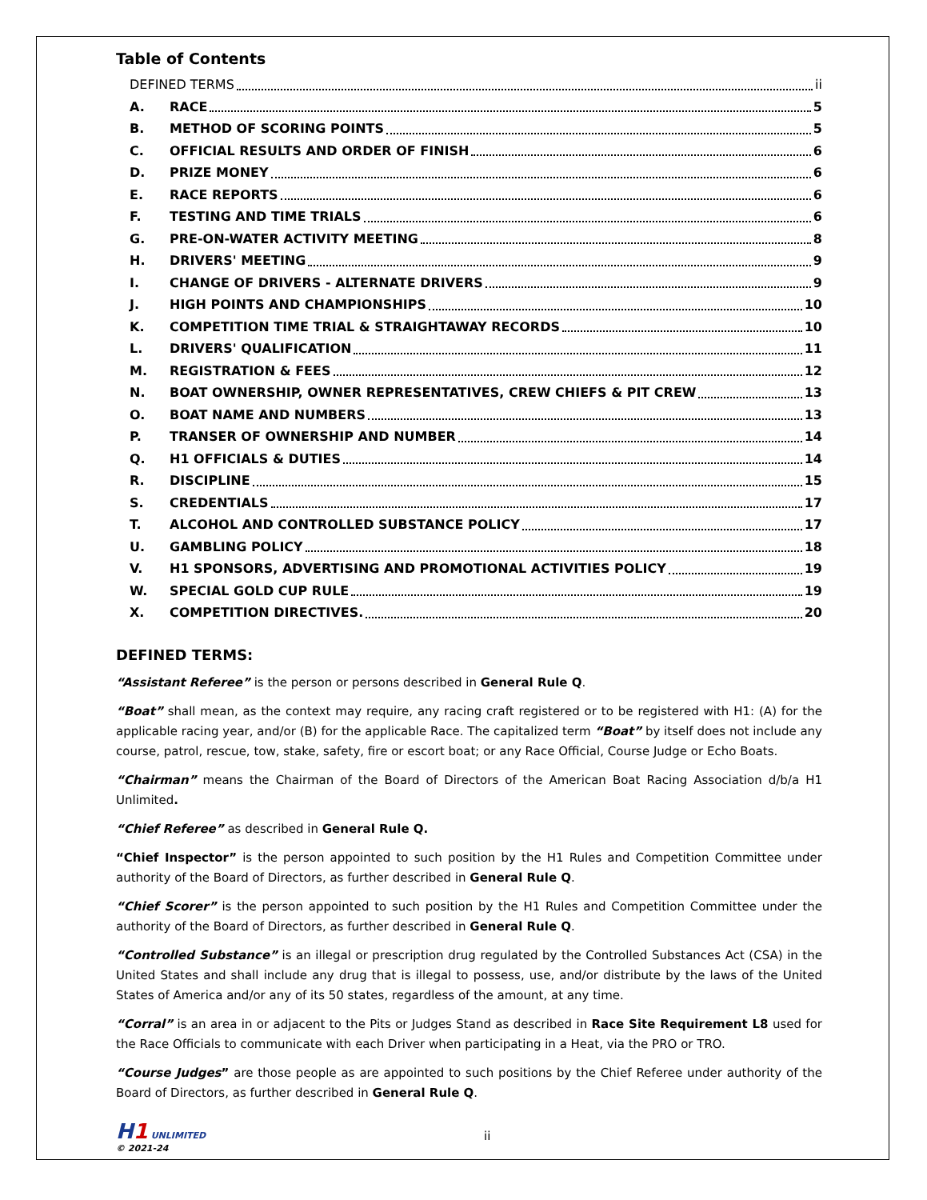Table of Contents
DEFINED TERMS ii
A. RACE 5
B. METHOD OF SCORING POINTS 5
C. OFFICIAL RESULTS AND ORDER OF FINISH 6
D. PRIZE MONEY 6
E. RACE REPORTS 6
F. TESTING AND TIME TRIALS 6
G. PRE-ON-WATER ACTIVITY MEETING 8
H. DRIVERS' MEETING 9
I. CHANGE OF DRIVERS - ALTERNATE DRIVERS 9
J. HIGH POINTS AND CHAMPIONSHIPS 10
K. COMPETITION TIME TRIAL & STRAIGHTAWAY RECORDS 10
L. DRIVERS' QUALIFICATION 11
M. REGISTRATION & FEES 12
N. BOAT OWNERSHIP, OWNER REPRESENTATIVES, CREW CHIEFS & PIT CREW 13
O. BOAT NAME AND NUMBERS 13
P. TRANSER OF OWNERSHIP AND NUMBER 14
Q. H1 OFFICIALS & DUTIES 14
R. DISCIPLINE 15
S. CREDENTIALS 17
T. ALCOHOL AND CONTROLLED SUBSTANCE POLICY 17
U. GAMBLING POLICY 18
V. H1 SPONSORS, ADVERTISING AND PROMOTIONAL ACTIVITIES POLICY 19
W. SPECIAL GOLD CUP RULE 19
X. COMPETITION DIRECTIVES. 20
DEFINED TERMS:
“Assistant Referee” is the person or persons described in General Rule Q.
“Boat” shall mean, as the context may require, any racing craft registered or to be registered with H1: (A) for the applicable racing year, and/or (B) for the applicable Race. The capitalized term “Boat” by itself does not include any course, patrol, rescue, tow, stake, safety, fire or escort boat; or any Race Official, Course Judge or Echo Boats.
“Chairman” means the Chairman of the Board of Directors of the American Boat Racing Association d/b/a H1 Unlimited.
“Chief Referee” as described in General Rule Q.
“Chief Inspector” is the person appointed to such position by the H1 Rules and Competition Committee under authority of the Board of Directors, as further described in General Rule Q.
“Chief Scorer” is the person appointed to such position by the H1 Rules and Competition Committee under the authority of the Board of Directors, as further described in General Rule Q.
“Controlled Substance” is an illegal or prescription drug regulated by the Controlled Substances Act (CSA) in the United States and shall include any drug that is illegal to possess, use, and/or distribute by the laws of the United States of America and/or any of its 50 states, regardless of the amount, at any time.
“Corral” is an area in or adjacent to the Pits or Judges Stand as described in Race Site Requirement L8 used for the Race Officials to communicate with each Driver when participating in a Heat, via the PRO or TRO.
“Course Judges” are those people as are appointed to such positions by the Chief Referee under authority of the Board of Directors, as further described in General Rule Q.
H 1 UNLIMITED
© 2021-24
ii